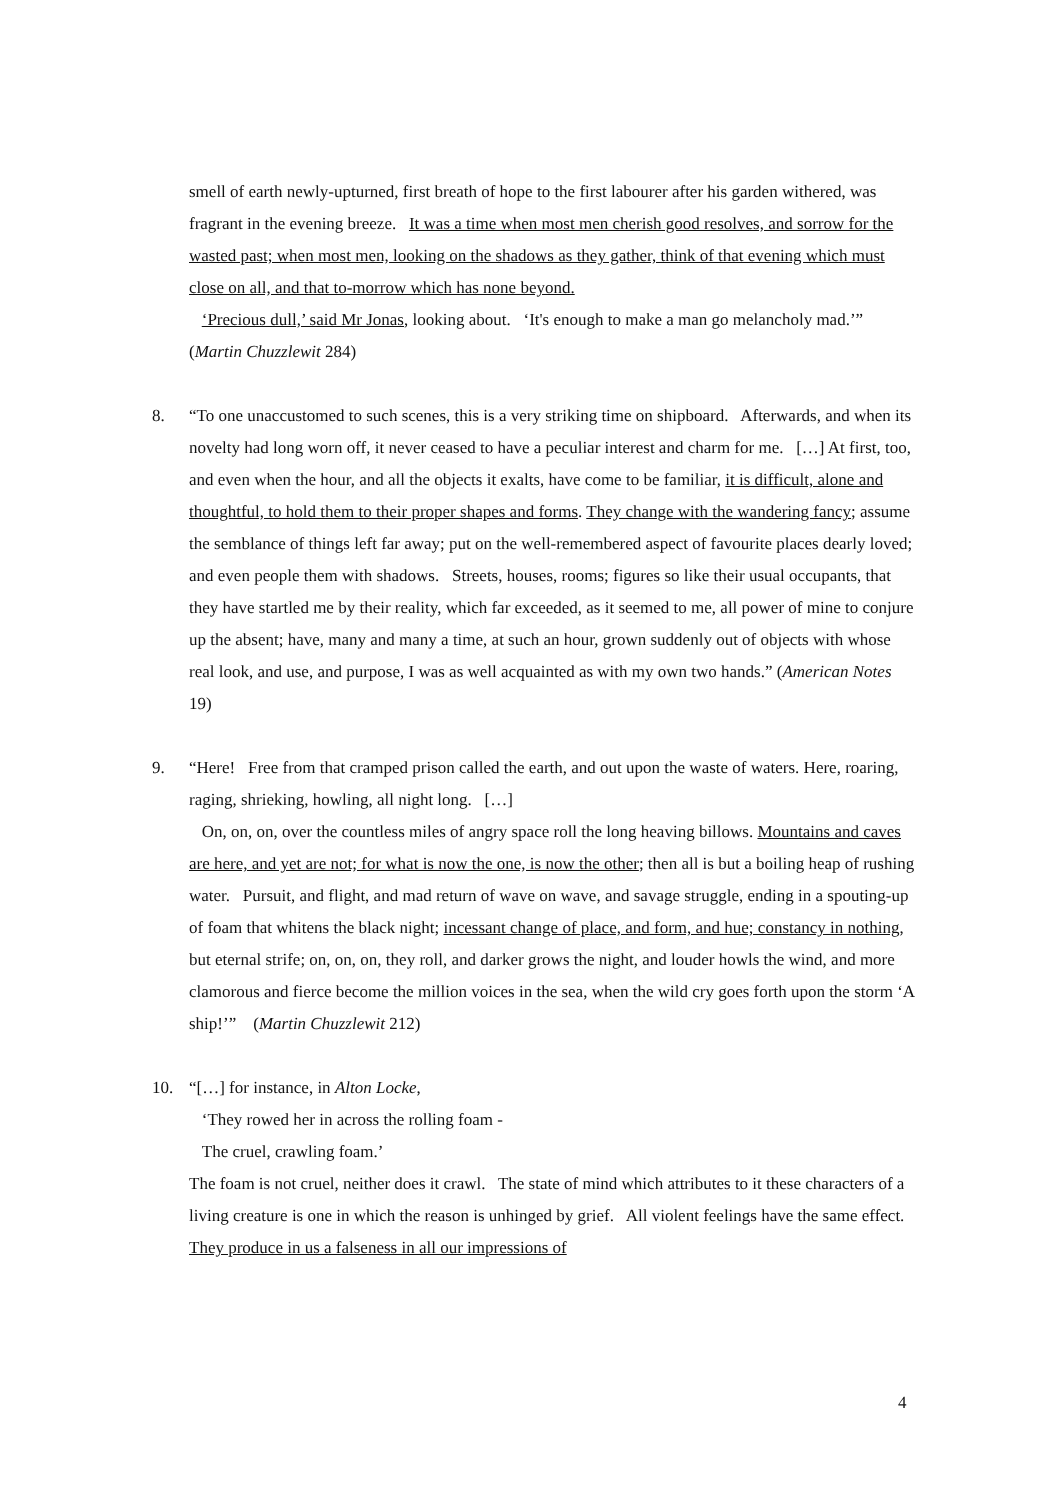smell of earth newly-upturned, first breath of hope to the first labourer after his garden withered, was fragrant in the evening breeze. It was a time when most men cherish good resolves, and sorrow for the wasted past; when most men, looking on the shadows as they gather, think of that evening which must close on all, and that to-morrow which has none beyond.
‘Precious dull,’ said Mr Jonas, looking about. ‘It's enough to make a man go melancholy mad.’” (Martin Chuzzlewit 284)
8. “To one unaccustomed to such scenes, this is a very striking time on shipboard. Afterwards, and when its novelty had long worn off, it never ceased to have a peculiar interest and charm for me. […] At first, too, and even when the hour, and all the objects it exalts, have come to be familiar, it is difficult, alone and thoughtful, to hold them to their proper shapes and forms. They change with the wandering fancy; assume the semblance of things left far away; put on the well-remembered aspect of favourite places dearly loved; and even people them with shadows. Streets, houses, rooms; figures so like their usual occupants, that they have startled me by their reality, which far exceeded, as it seemed to me, all power of mine to conjure up the absent; have, many and many a time, at such an hour, grown suddenly out of objects with whose real look, and use, and purpose, I was as well acquainted as with my own two hands.” (American Notes 19)
9. “Here! Free from that cramped prison called the earth, and out upon the waste of waters. Here, roaring, raging, shrieking, howling, all night long. […]
On, on, on, over the countless miles of angry space roll the long heaving billows. Mountains and caves are here, and yet are not; for what is now the one, is now the other; then all is but a boiling heap of rushing water. Pursuit, and flight, and mad return of wave on wave, and savage struggle, ending in a spouting-up of foam that whitens the black night; incessant change of place, and form, and hue; constancy in nothing, but eternal strife; on, on, on, they roll, and darker grows the night, and louder howls the wind, and more clamorous and fierce become the million voices in the sea, when the wild cry goes forth upon the storm ‘A ship!’” (Martin Chuzzlewit 212)
10. “[…] for instance, in Alton Locke,
‘They rowed her in across the rolling foam -
The cruel, crawling foam.’
The foam is not cruel, neither does it crawl. The state of mind which attributes to it these characters of a living creature is one in which the reason is unhinged by grief. All violent feelings have the same effect. They produce in us a falseness in all our impressions of
4